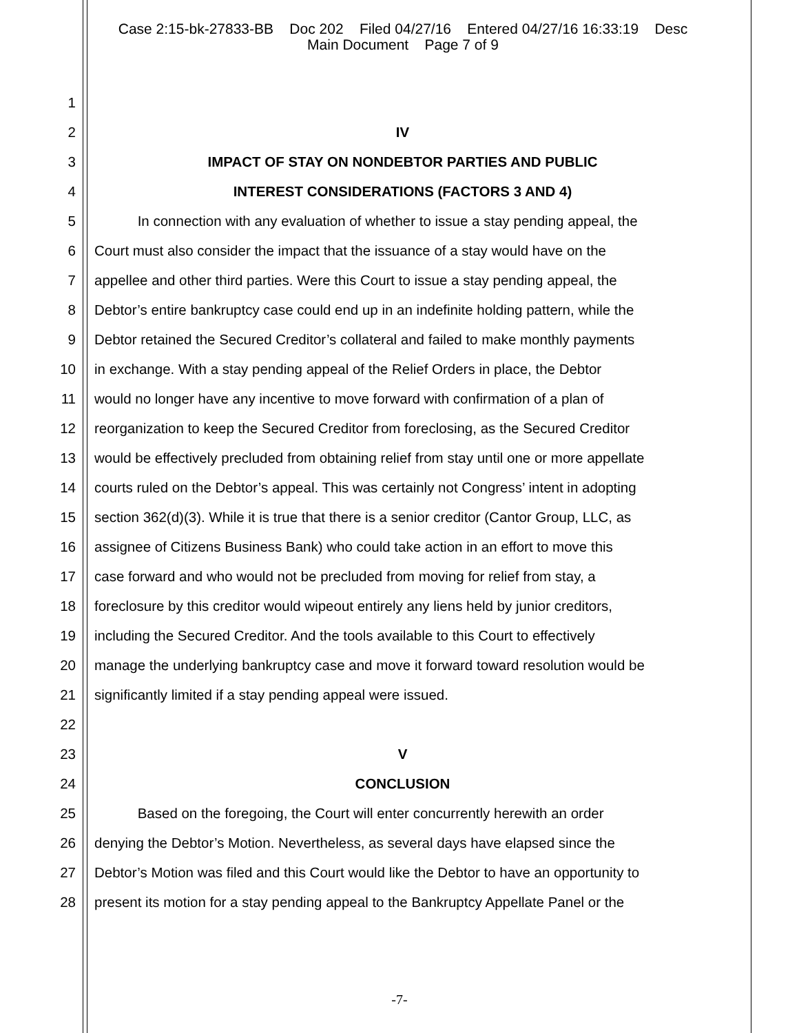Case 2:15-bk-27833-BB Doc 202 Filed 04/27/16 Entered 04/27/16 16:33:19 Desc
Main Document Page 7 of 9
1
2 IV
3 IMPACT OF STAY ON NONDEBTOR PARTIES AND PUBLIC
4 INTEREST CONSIDERATIONS (FACTORS 3 AND 4)
5 In connection with any evaluation of whether to issue a stay pending appeal, the
6 Court must also consider the impact that the issuance of a stay would have on the
7 appellee and other third parties. Were this Court to issue a stay pending appeal, the
8 Debtor’s entire bankruptcy case could end up in an indefinite holding pattern, while the
9 Debtor retained the Secured Creditor’s collateral and failed to make monthly payments
10 in exchange. With a stay pending appeal of the Relief Orders in place, the Debtor
11 would no longer have any incentive to move forward with confirmation of a plan of
12 reorganization to keep the Secured Creditor from foreclosing, as the Secured Creditor
13 would be effectively precluded from obtaining relief from stay until one or more appellate
14 courts ruled on the Debtor’s appeal. This was certainly not Congress’ intent in adopting
15 section 362(d)(3). While it is true that there is a senior creditor (Cantor Group, LLC, as
16 assignee of Citizens Business Bank) who could take action in an effort to move this
17 case forward and who would not be precluded from moving for relief from stay, a
18 foreclosure by this creditor would wipeout entirely any liens held by junior creditors,
19 including the Secured Creditor. And the tools available to this Court to effectively
20 manage the underlying bankruptcy case and move it forward toward resolution would be
21 significantly limited if a stay pending appeal were issued.
22
23 V
24 CONCLUSION
25 Based on the foregoing, the Court will enter concurrently herewith an order
26 denying the Debtor’s Motion. Nevertheless, as several days have elapsed since the
27 Debtor’s Motion was filed and this Court would like the Debtor to have an opportunity to
28 present its motion for a stay pending appeal to the Bankruptcy Appellate Panel or the
-7-